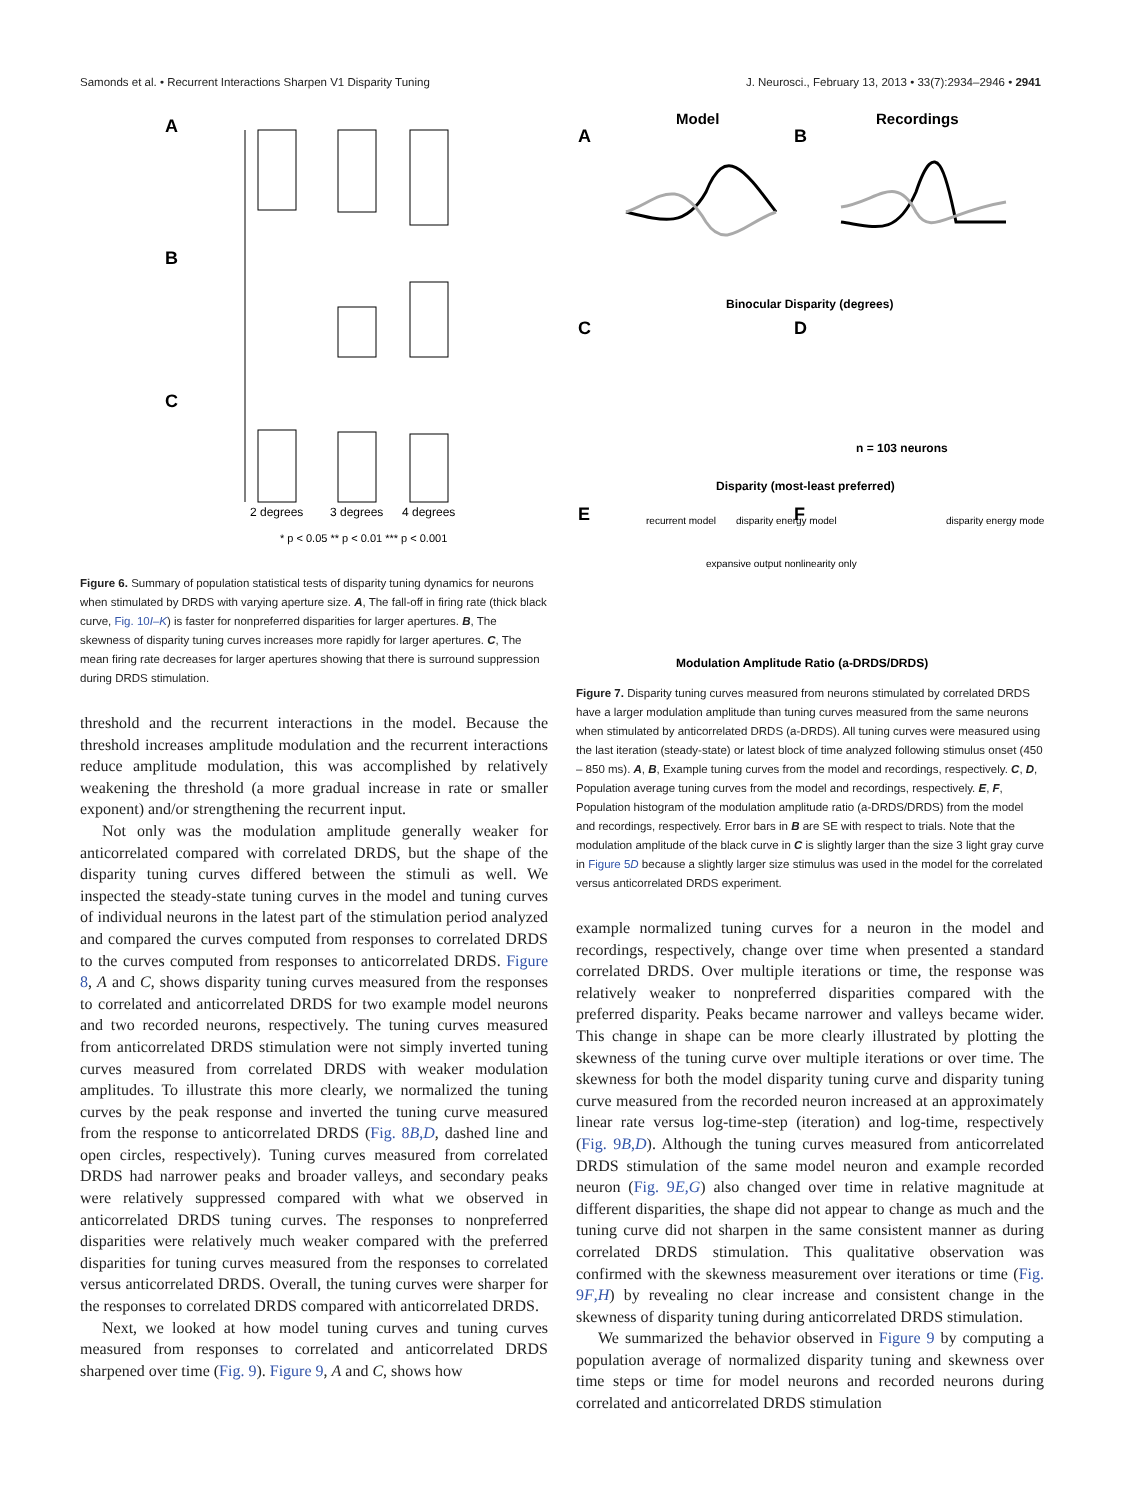Samonds et al. • Recurrent Interactions Sharpen V1 Disparity Tuning J. Neurosci., February 13, 2013 • 33(7):2934–2946 • 2941
A
B
C
2 degrees
3 degrees
4 degrees
* p < 0.05 ** p < 0.01 *** p < 0.001
Figure 6. Summary of population statistical tests of disparity tuning dynamics for neurons when stimulated by DRDS with varying aperture size. A, The fall-off in firing rate (thick black curve, Fig. 10I–K) is faster for nonpreferred disparities for larger apertures. B, The skewness of disparity tuning curves increases more rapidly for larger apertures. C, The mean firing rate decreases for larger apertures showing that there is surround suppression during DRDS stimulation.
threshold and the recurrent interactions in the model. Because the threshold increases amplitude modulation and the recurrent interactions reduce amplitude modulation, this was accomplished by relatively weakening the threshold (a more gradual increase in rate or smaller exponent) and/or strengthening the recurrent input.
Not only was the modulation amplitude generally weaker for anticorrelated compared with correlated DRDS, but the shape of the disparity tuning curves differed between the stimuli as well. We inspected the steady-state tuning curves in the model and tuning curves of individual neurons in the latest part of the stimulation period analyzed and compared the curves computed from responses to correlated DRDS to the curves computed from responses to anticorrelated DRDS. Figure 8, A and C, shows disparity tuning curves measured from the responses to correlated and anticorrelated DRDS for two example model neurons and two recorded neurons, respectively. The tuning curves measured from anticorrelated DRDS stimulation were not simply inverted tuning curves measured from correlated DRDS with weaker modulation amplitudes. To illustrate this more clearly, we normalized the tuning curves by the peak response and inverted the tuning curve measured from the response to anticorrelated DRDS (Fig. 8B,D, dashed line and open circles, respectively). Tuning curves measured from correlated DRDS had narrower peaks and broader valleys, and secondary peaks were relatively suppressed compared with what we observed in anticorrelated DRDS tuning curves. The responses to nonpreferred disparities were relatively much weaker compared with the preferred disparities for tuning curves measured from the responses to correlated versus anticorrelated DRDS. Overall, the tuning curves were sharper for the responses to correlated DRDS compared with anticorrelated DRDS.
Next, we looked at how model tuning curves and tuning curves measured from responses to correlated and anticorrelated DRDS sharpened over time (Fig. 9). Figure 9, A and C, shows how
Model
Recordings
A
B
Binocular Disparity (degrees)
C
D
n = 103 neurons
Disparity (most-least preferred)
E
F
recurrent model
disparity energy model
expansive output nonlinearity only
disparity energy model
Modulation Amplitude Ratio (a-DRDS/DRDS)
Figure 7. Disparity tuning curves measured from neurons stimulated by correlated DRDS have a larger modulation amplitude than tuning curves measured from the same neurons when stimulated by anticorrelated DRDS (a-DRDS). All tuning curves were measured using the last iteration (steady-state) or latest block of time analyzed following stimulus onset (450 – 850 ms). A, B, Example tuning curves from the model and recordings, respectively. C, D, Population average tuning curves from the model and recordings, respectively. E, F, Population histogram of the modulation amplitude ratio (a-DRDS/DRDS) from the model and recordings, respectively. Error bars in B are SE with respect to trials. Note that the modulation amplitude of the black curve in C is slightly larger than the size 3 light gray curve in Figure 5D because a slightly larger size stimulus was used in the model for the correlated versus anticorrelated DRDS experiment.
example normalized tuning curves for a neuron in the model and recordings, respectively, change over time when presented a standard correlated DRDS. Over multiple iterations or time, the response was relatively weaker to nonpreferred disparities compared with the preferred disparity. Peaks became narrower and valleys became wider. This change in shape can be more clearly illustrated by plotting the skewness of the tuning curve over multiple iterations or over time. The skewness for both the model disparity tuning curve and disparity tuning curve measured from the recorded neuron increased at an approximately linear rate versus log-time-step (iteration) and log-time, respectively (Fig. 9B,D). Although the tuning curves measured from anticorrelated DRDS stimulation of the same model neuron and example recorded neuron (Fig. 9E,G) also changed over time in relative magnitude at different disparities, the shape did not appear to change as much and the tuning curve did not sharpen in the same consistent manner as during correlated DRDS stimulation. This qualitative observation was confirmed with the skewness measurement over iterations or time (Fig. 9F,H) by revealing no clear increase and consistent change in the skewness of disparity tuning during anticorrelated DRDS stimulation.
We summarized the behavior observed in Figure 9 by computing a population average of normalized disparity tuning and skewness over time steps or time for model neurons and recorded neurons during correlated and anticorrelated DRDS stimulation